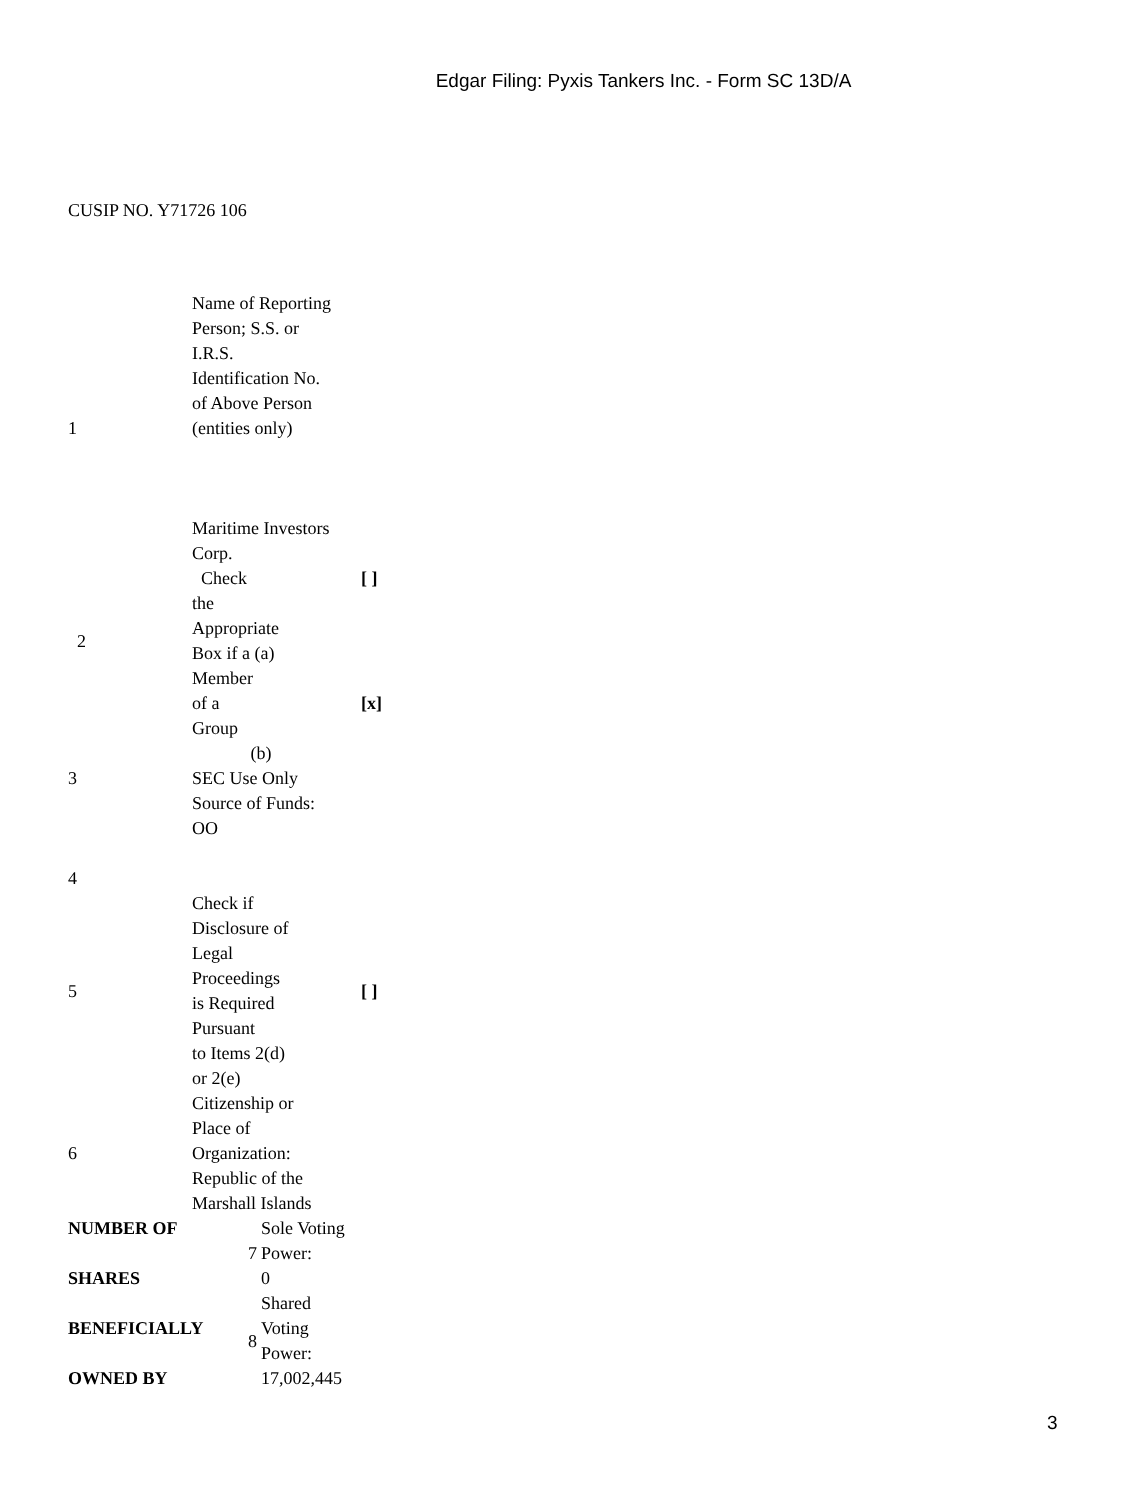Edgar Filing: Pyxis Tankers Inc. - Form SC 13D/A
CUSIP NO. Y71726 106
| 1 | Name of Reporting Person; S.S. or I.R.S. Identification No. of Above Person (entities only) | |
| 2 | Maritime Investors Corp. Check the Appropriate Box if a (a) Member of a Group (b) | [ ] [x] |
| 3 | SEC Use Only | |
| 4 | Source of Funds: OO | |
| 5 | Check if Disclosure of Legal Proceedings is Required Pursuant to Items 2(d) or 2(e) | [ ] |
| 6 | Citizenship or Place of Organization: Republic of the Marshall Islands | |
| NUMBER OF SHARES | 7 | Sole Voting Power: 0 |
| BENEFICIALLY OWNED BY | 8 | Shared Voting Power: 17,002,445 |
3